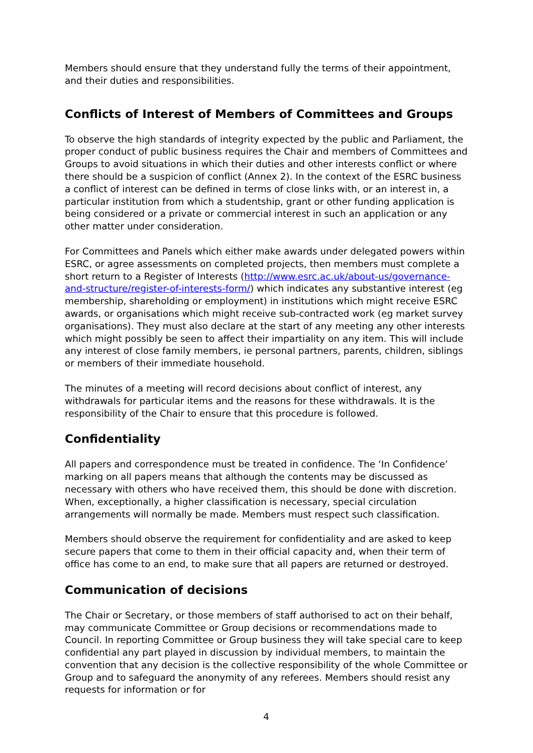Members should ensure that they understand fully the terms of their appointment, and their duties and responsibilities.
Conflicts of Interest of Members of Committees and Groups
To observe the high standards of integrity expected by the public and Parliament, the proper conduct of public business requires the Chair and members of Committees and Groups to avoid situations in which their duties and other interests conflict or where there should be a suspicion of conflict (Annex 2). In the context of the ESRC business a conflict of interest can be defined in terms of close links with, or an interest in, a particular institution from which a studentship, grant or other funding application is being considered or a private or commercial interest in such an application or any other matter under consideration.
For Committees and Panels which either make awards under delegated powers within ESRC, or agree assessments on completed projects, then members must complete a short return to a Register of Interests (http://www.esrc.ac.uk/about-us/governance-and-structure/register-of-interests-form/) which indicates any substantive interest (eg membership, shareholding or employment) in institutions which might receive ESRC awards, or organisations which might receive sub-contracted work (eg market survey organisations). They must also declare at the start of any meeting any other interests which might possibly be seen to affect their impartiality on any item. This will include any interest of close family members, ie personal partners, parents, children, siblings or members of their immediate household.
The minutes of a meeting will record decisions about conflict of interest, any withdrawals for particular items and the reasons for these withdrawals. It is the responsibility of the Chair to ensure that this procedure is followed.
Confidentiality
All papers and correspondence must be treated in confidence. The ‘In Confidence’ marking on all papers means that although the contents may be discussed as necessary with others who have received them, this should be done with discretion. When, exceptionally, a higher classification is necessary, special circulation arrangements will normally be made. Members must respect such classification.
Members should observe the requirement for confidentiality and are asked to keep secure papers that come to them in their official capacity and, when their term of office has come to an end, to make sure that all papers are returned or destroyed.
Communication of decisions
The Chair or Secretary, or those members of staff authorised to act on their behalf, may communicate Committee or Group decisions or recommendations made to Council. In reporting Committee or Group business they will take special care to keep confidential any part played in discussion by individual members, to maintain the convention that any decision is the collective responsibility of the whole Committee or Group and to safeguard the anonymity of any referees. Members should resist any requests for information or for
4